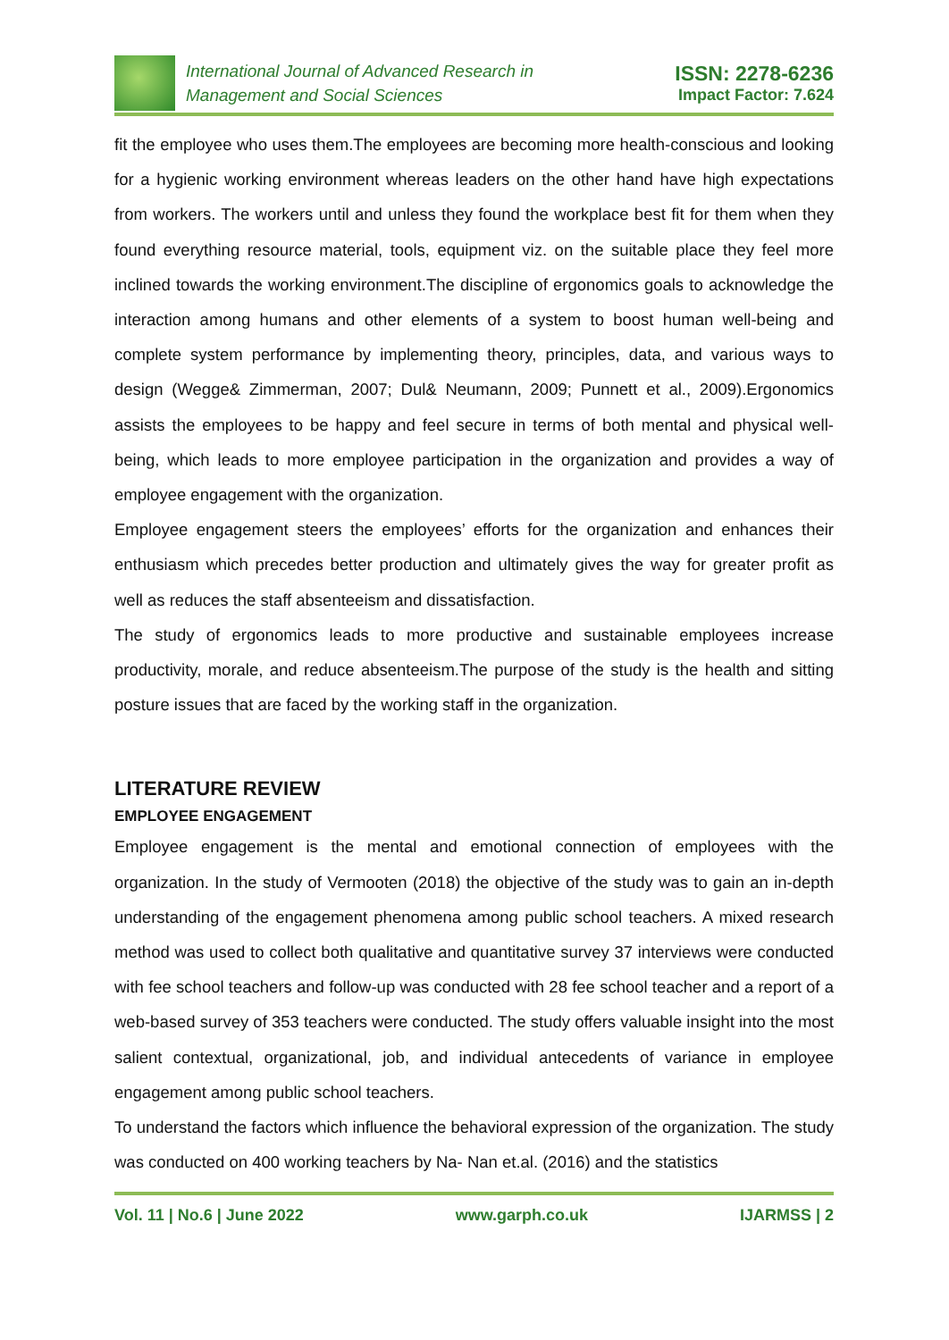International Journal of Advanced Research in
Management and Social Sciences
ISSN: 2278-6236
Impact Factor: 7.624
fit the employee who uses them.The employees are becoming more health-conscious and looking for a hygienic working environment whereas leaders on the other hand have high expectations from workers. The workers until and unless they found the workplace best fit for them when they found everything resource material, tools, equipment viz. on the suitable place they feel more inclined towards the working environment.The discipline of ergonomics goals to acknowledge the interaction among humans and other elements of a system to boost human well-being and complete system performance by implementing theory, principles, data, and various ways to design (Wegge& Zimmerman, 2007; Dul& Neumann, 2009; Punnett et al., 2009).Ergonomics assists the employees to be happy and feel secure in terms of both mental and physical well-being, which leads to more employee participation in the organization and provides a way of employee engagement with the organization.
Employee engagement steers the employees’ efforts for the organization and enhances their enthusiasm which precedes better production and ultimately gives the way for greater profit as well as reduces the staff absenteeism and dissatisfaction.
The study of ergonomics leads to more productive and sustainable employees increase productivity, morale, and reduce absenteeism.The purpose of the study is the health and sitting posture issues that are faced by the working staff in the organization.
LITERATURE REVIEW
EMPLOYEE ENGAGEMENT
Employee engagement is the mental and emotional connection of employees with the organization. In the study of Vermooten (2018) the objective of the study was to gain an in-depth understanding of the engagement phenomena among public school teachers. A mixed research method was used to collect both qualitative and quantitative survey 37 interviews were conducted with fee school teachers and follow-up was conducted with 28 fee school teacher and a report of a web-based survey of 353 teachers were conducted. The study offers valuable insight into the most salient contextual, organizational, job, and individual antecedents of variance in employee engagement among public school teachers.
To understand the factors which influence the behavioral expression of the organization. The study was conducted on 400 working teachers by Na- Nan et.al. (2016) and the statistics
Vol. 11 | No.6 | June 2022 www.garph.co.uk IJARMSS | 2